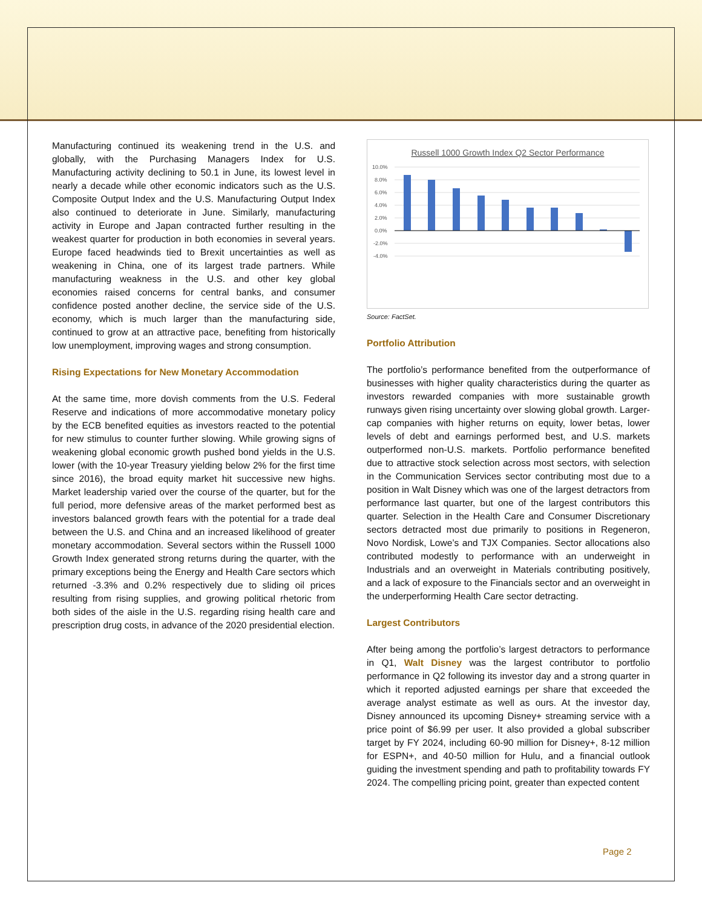Manufacturing continued its weakening trend in the U.S. and globally, with the Purchasing Managers Index for U.S. Manufacturing activity declining to 50.1 in June, its lowest level in nearly a decade while other economic indicators such as the U.S. Composite Output Index and the U.S. Manufacturing Output Index also continued to deteriorate in June. Similarly, manufacturing activity in Europe and Japan contracted further resulting in the weakest quarter for production in both economies in several years. Europe faced headwinds tied to Brexit uncertainties as well as weakening in China, one of its largest trade partners. While manufacturing weakness in the U.S. and other key global economies raised concerns for central banks, and consumer confidence posted another decline, the service side of the U.S. economy, which is much larger than the manufacturing side, continued to grow at an attractive pace, benefiting from historically low unemployment, improving wages and strong consumption.
Rising Expectations for New Monetary Accommodation
At the same time, more dovish comments from the U.S. Federal Reserve and indications of more accommodative monetary policy by the ECB benefited equities as investors reacted to the potential for new stimulus to counter further slowing. While growing signs of weakening global economic growth pushed bond yields in the U.S. lower (with the 10-year Treasury yielding below 2% for the first time since 2016), the broad equity market hit successive new highs. Market leadership varied over the course of the quarter, but for the full period, more defensive areas of the market performed best as investors balanced growth fears with the potential for a trade deal between the U.S. and China and an increased likelihood of greater monetary accommodation. Several sectors within the Russell 1000 Growth Index generated strong returns during the quarter, with the primary exceptions being the Energy and Health Care sectors which returned -3.3% and 0.2% respectively due to sliding oil prices resulting from rising supplies, and growing political rhetoric from both sides of the aisle in the U.S. regarding rising health care and prescription drug costs, in advance of the 2020 presidential election.
Russell 1000 Growth Index Q2 Sector Performance
10.0%
8.0%
6.0%
4.0%
2.0%
0.0%
-2.0%
-4.0%
Source: FactSet.
Portfolio Attribution
The portfolio’s performance benefited from the outperformance of businesses with higher quality characteristics during the quarter as investors rewarded companies with more sustainable growth runways given rising uncertainty over slowing global growth. Larger-cap companies with higher returns on equity, lower betas, lower levels of debt and earnings performed best, and U.S. markets outperformed non-U.S. markets. Portfolio performance benefited due to attractive stock selection across most sectors, with selection in the Communication Services sector contributing most due to a position in Walt Disney which was one of the largest detractors from performance last quarter, but one of the largest contributors this quarter. Selection in the Health Care and Consumer Discretionary sectors detracted most due primarily to positions in Regeneron, Novo Nordisk, Lowe’s and TJX Companies. Sector allocations also contributed modestly to performance with an underweight in Industrials and an overweight in Materials contributing positively, and a lack of exposure to the Financials sector and an overweight in the underperforming Health Care sector detracting.
Largest Contributors
After being among the portfolio’s largest detractors to performance in Q1, Walt Disney was the largest contributor to portfolio performance in Q2 following its investor day and a strong quarter in which it reported adjusted earnings per share that exceeded the average analyst estimate as well as ours. At the investor day, Disney announced its upcoming Disney+ streaming service with a price point of $6.99 per user. It also provided a global subscriber target by FY 2024, including 60-90 million for Disney+, 8-12 million for ESPN+, and 40-50 million for Hulu, and a financial outlook guiding the investment spending and path to profitability towards FY 2024. The compelling pricing point, greater than expected content
Page 2